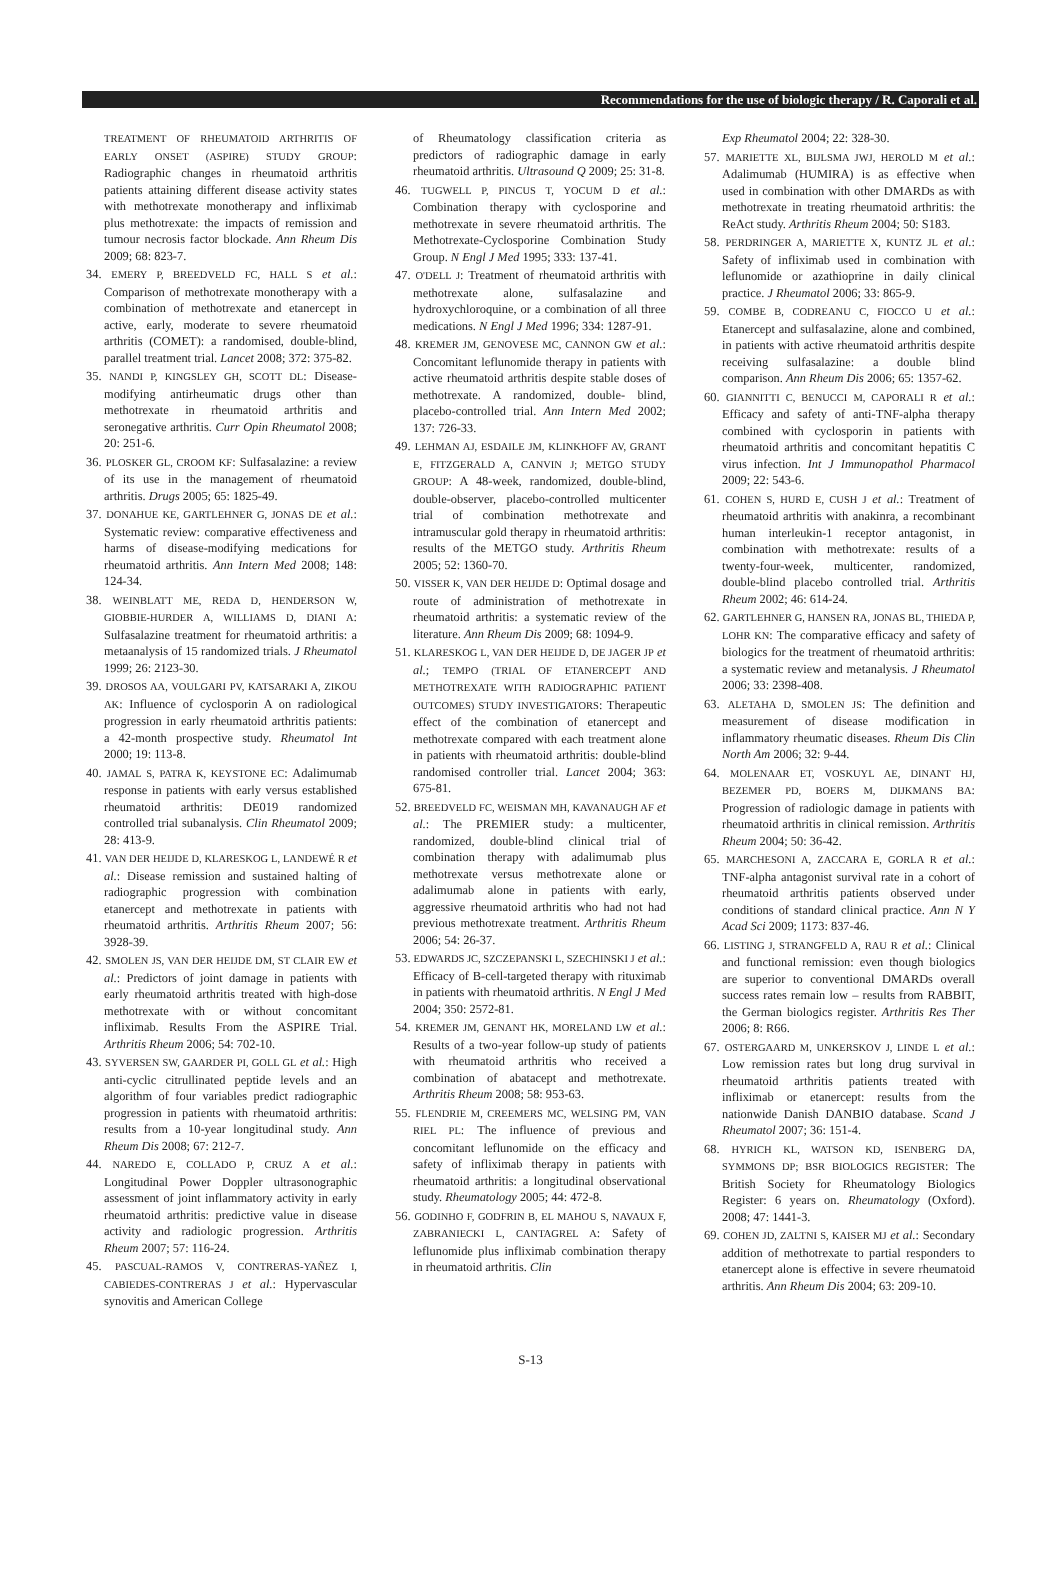Recommendations for the use of biologic therapy / R. Caporali et al.
TREATMENT OF RHEUMATOID ARTHRITIS OF EARLY ONSET (ASPIRE) STUDY GROUP: Radiographic changes in rheumatoid arthritis patients attaining different disease activity states with methotrexate monotherapy and infliximab plus methotrexate: the impacts of remission and tumour necrosis factor blockade. Ann Rheum Dis 2009; 68: 823-7.
34. EMERY P, BREEDVELD FC, HALL S et al.: Comparison of methotrexate monotherapy with a combination of methotrexate and etanercept in active, early, moderate to severe rheumatoid arthritis (COMET): a randomised, double-blind, parallel treatment trial. Lancet 2008; 372: 375-82.
35. NANDI P, KINGSLEY GH, SCOTT DL: Disease-modifying antirheumatic drugs other than methotrexate in rheumatoid arthritis and seronegative arthritis. Curr Opin Rheumatol 2008; 20: 251-6.
36. PLOSKER GL, CROOM KF: Sulfasalazine: a review of its use in the management of rheumatoid arthritis. Drugs 2005; 65: 1825-49.
37. DONAHUE KE, GARTLEHNER G, JONAS DE et al.: Systematic review: comparative effectiveness and harms of disease-modifying medications for rheumatoid arthritis. Ann Intern Med 2008; 148: 124-34.
38. WEINBLATT ME, REDA D, HENDERSON W, GIOBBIE-HURDER A, WILLIAMS D, DIANI A: Sulfasalazine treatment for rheumatoid arthritis: a metaanalysis of 15 randomized trials. J Rheumatol 1999; 26: 2123-30.
39. DROSOS AA, VOULGARI PV, KATSARAKI A, ZIKOU AK: Influence of cyclosporin A on radiological progression in early rheumatoid arthritis patients: a 42-month prospective study. Rheumatol Int 2000; 19: 113-8.
40. JAMAL S, PATRA K, KEYSTONE EC: Adalimumab response in patients with early versus established rheumatoid arthritis: DE019 randomized controlled trial subanalysis. Clin Rheumatol 2009; 28: 413-9.
41. VAN DER HEIJDE D, KLARESKOG L, LANDEWÉ R et al.: Disease remission and sustained halting of radiographic progression with combination etanercept and methotrexate in patients with rheumatoid arthritis. Arthritis Rheum 2007; 56: 3928-39.
42. SMOLEN JS, VAN DER HEIJDE DM, ST CLAIR EW et al.: Predictors of joint damage in patients with early rheumatoid arthritis treated with high-dose methotrexate with or without concomitant infliximab. Results From the ASPIRE Trial. Arthritis Rheum 2006; 54: 702-10.
43. SYVERSEN SW, GAARDER PI, GOLL GL et al.: High anti-cyclic citrullinated peptide levels and an algorithm of four variables predict radiographic progression in patients with rheumatoid arthritis: results from a 10-year longitudinal study. Ann Rheum Dis 2008; 67: 212-7.
44. NAREDO E, COLLADO P, CRUZ A et al.: Longitudinal Power Doppler ultrasonographic assessment of joint inflammatory activity in early rheumatoid arthritis: predictive value in disease activity and radiologic progression. Arthritis Rheum 2007; 57: 116-24.
45. PASCUAL-RAMOS V, CONTRERAS-YAÑEZ I, CABIEDES-CONTRERAS J et al.: Hypervascular synovitis and American College
of Rheumatology classification criteria as predictors of radiographic damage in early rheumatoid arthritis. Ultrasound Q 2009; 25: 31-8.
46. TUGWELL P, PINCUS T, YOCUM D et al.: Combination therapy with cyclosporine and methotrexate in severe rheumatoid arthritis. The Methotrexate-Cyclosporine Combination Study Group. N Engl J Med 1995; 333: 137-41.
47. O'DELL J: Treatment of rheumatoid arthritis with methotrexate alone, sulfasalazine and hydroxychloroquine, or a combination of all three medications. N Engl J Med 1996; 334: 1287-91.
48. KREMER JM, GENOVESE MC, CANNON GW et al.: Concomitant leflunomide therapy in patients with active rheumatoid arthritis despite stable doses of methotrexate. A randomized, double- blind, placebo-controlled trial. Ann Intern Med 2002; 137: 726-33.
49. LEHMAN AJ, ESDAILE JM, KLINKHOFF AV, GRANT E, FITZGERALD A, CANVIN J; METGO STUDY GROUP: A 48-week, randomized, double-blind, double-observer, placebo-controlled multicenter trial of combination methotrexate and intramuscular gold therapy in rheumatoid arthritis: results of the METGO study. Arthritis Rheum 2005; 52: 1360-70.
50. VISSER K, VAN DER HEIJDE D: Optimal dosage and route of administration of methotrexate in rheumatoid arthritis: a systematic review of the literature. Ann Rheum Dis 2009; 68: 1094-9.
51. KLARESKOG L, VAN DER HEIJDE D, DE JAGER JP et al.; TEMPO (TRIAL OF ETANERCEPT AND METHOTREXATE WITH RADIOGRAPHIC PATIENT OUTCOMES) STUDY INVESTIGATORS: Therapeutic effect of the combination of etanercept and methotrexate compared with each treatment alone in patients with rheumatoid arthritis: double-blind randomised controller trial. Lancet 2004; 363: 675-81.
52. BREEDVELD FC, WEISMAN MH, KAVANAUGH AF et al.: The PREMIER study: a multicenter, randomized, double-blind clinical trial of combination therapy with adalimumab plus methotrexate versus methotrexate alone or adalimumab alone in patients with early, aggressive rheumatoid arthritis who had not had previous methotrexate treatment. Arthritis Rheum 2006; 54: 26-37.
53. EDWARDS JC, SZCZEPANSKI L, SZECHINSKI J et al.: Efficacy of B-cell-targeted therapy with rituximab in patients with rheumatoid arthritis. N Engl J Med 2004; 350: 2572-81.
54. KREMER JM, GENANT HK, MORELAND LW et al.: Results of a two-year follow-up study of patients with rheumatoid arthritis who received a combination of abatacept and methotrexate. Arthritis Rheum 2008; 58: 953-63.
55. FLENDRIE M, CREEMERS MC, WELSING PM, VAN RIEL PL: The influence of previous and concomitant leflunomide on the efficacy and safety of infliximab therapy in patients with rheumatoid arthritis: a longitudinal observational study. Rheumatology 2005; 44: 472-8.
56. GODINHO F, GODFRIN B, EL MAHOU S, NAVAUX F, ZABRANIECKI L, CANTAGREL A: Safety of leflunomide plus infliximab combination therapy in rheumatoid arthritis. Clin
Exp Rheumatol 2004; 22: 328-30.
57. MARIETTE XL, BIJLSMA JWJ, HEROLD M et al.: Adalimumab (HUMIRA) is as effective when used in combination with other DMARDs as with methotrexate in treating rheumatoid arthritis: the ReAct study. Arthritis Rheum 2004; 50: S183.
58. PERDRINGER A, MARIETTE X, KUNTZ JL et al.: Safety of infliximab used in combination with leflunomide or azathioprine in daily clinical practice. J Rheumatol 2006; 33: 865-9.
59. COMBE B, CODREANU C, FIOCCO U et al.: Etanercept and sulfasalazine, alone and combined, in patients with active rheumatoid arthritis despite receiving sulfasalazine: a double blind comparison. Ann Rheum Dis 2006; 65: 1357-62.
60. GIANNITTI C, BENUCCI M, CAPORALI R et al.: Efficacy and safety of anti-TNF-alpha therapy combined with cyclosporin in patients with rheumatoid arthritis and concomitant hepatitis C virus infection. Int J Immunopathol Pharmacol 2009; 22: 543-6.
61. COHEN S, HURD E, CUSH J et al.: Treatment of rheumatoid arthritis with anakinra, a recombinant human interleukin-1 receptor antagonist, in combination with methotrexate: results of a twenty-four-week, multicenter, randomized, double-blind placebo controlled trial. Arthritis Rheum 2002; 46: 614-24.
62. GARTLEHNER G, HANSEN RA, JONAS BL, THIEDA P, LOHR KN: The comparative efficacy and safety of biologics for the treatment of rheumatoid arthritis: a systematic review and metanalysis. J Rheumatol 2006; 33: 2398-408.
63. ALETAHA D, SMOLEN JS: The definition and measurement of disease modification in inflammatory rheumatic diseases. Rheum Dis Clin North Am 2006; 32: 9-44.
64. MOLENAAR ET, VOSKUYL AE, DINANT HJ, BEZEMER PD, BOERS M, DIJKMANS BA: Progression of radiologic damage in patients with rheumatoid arthritis in clinical remission. Arthritis Rheum 2004; 50: 36-42.
65. MARCHESONI A, ZACCARA E, GORLA R et al.: TNF-alpha antagonist survival rate in a cohort of rheumatoid arthritis patients observed under conditions of standard clinical practice. Ann N Y Acad Sci 2009; 1173: 837-46.
66. LISTING J, STRANGFELD A, RAU R et al.: Clinical and functional remission: even though biologics are superior to conventional DMARDs overall success rates remain low – results from RABBIT, the German biologics register. Arthritis Res Ther 2006; 8: R66.
67. OSTERGAARD M, UNKERSKOV J, LINDE L et al.: Low remission rates but long drug survival in rheumatoid arthritis patients treated with infliximab or etanercept: results from the nationwide Danish DANBIO database. Scand J Rheumatol 2007; 36: 151-4.
68. HYRICH KL, WATSON KD, ISENBERG DA, SYMMONS DP; BSR BIOLOGICS REGISTER: The British Society for Rheumatology Biologics Register: 6 years on. Rheumatology (Oxford). 2008; 47: 1441-3.
69. COHEN JD, ZALTNI S, KAISER MJ et al.: Secondary addition of methotrexate to partial responders to etanercept alone is effective in severe rheumatoid arthritis. Ann Rheum Dis 2004; 63: 209-10.
S-13